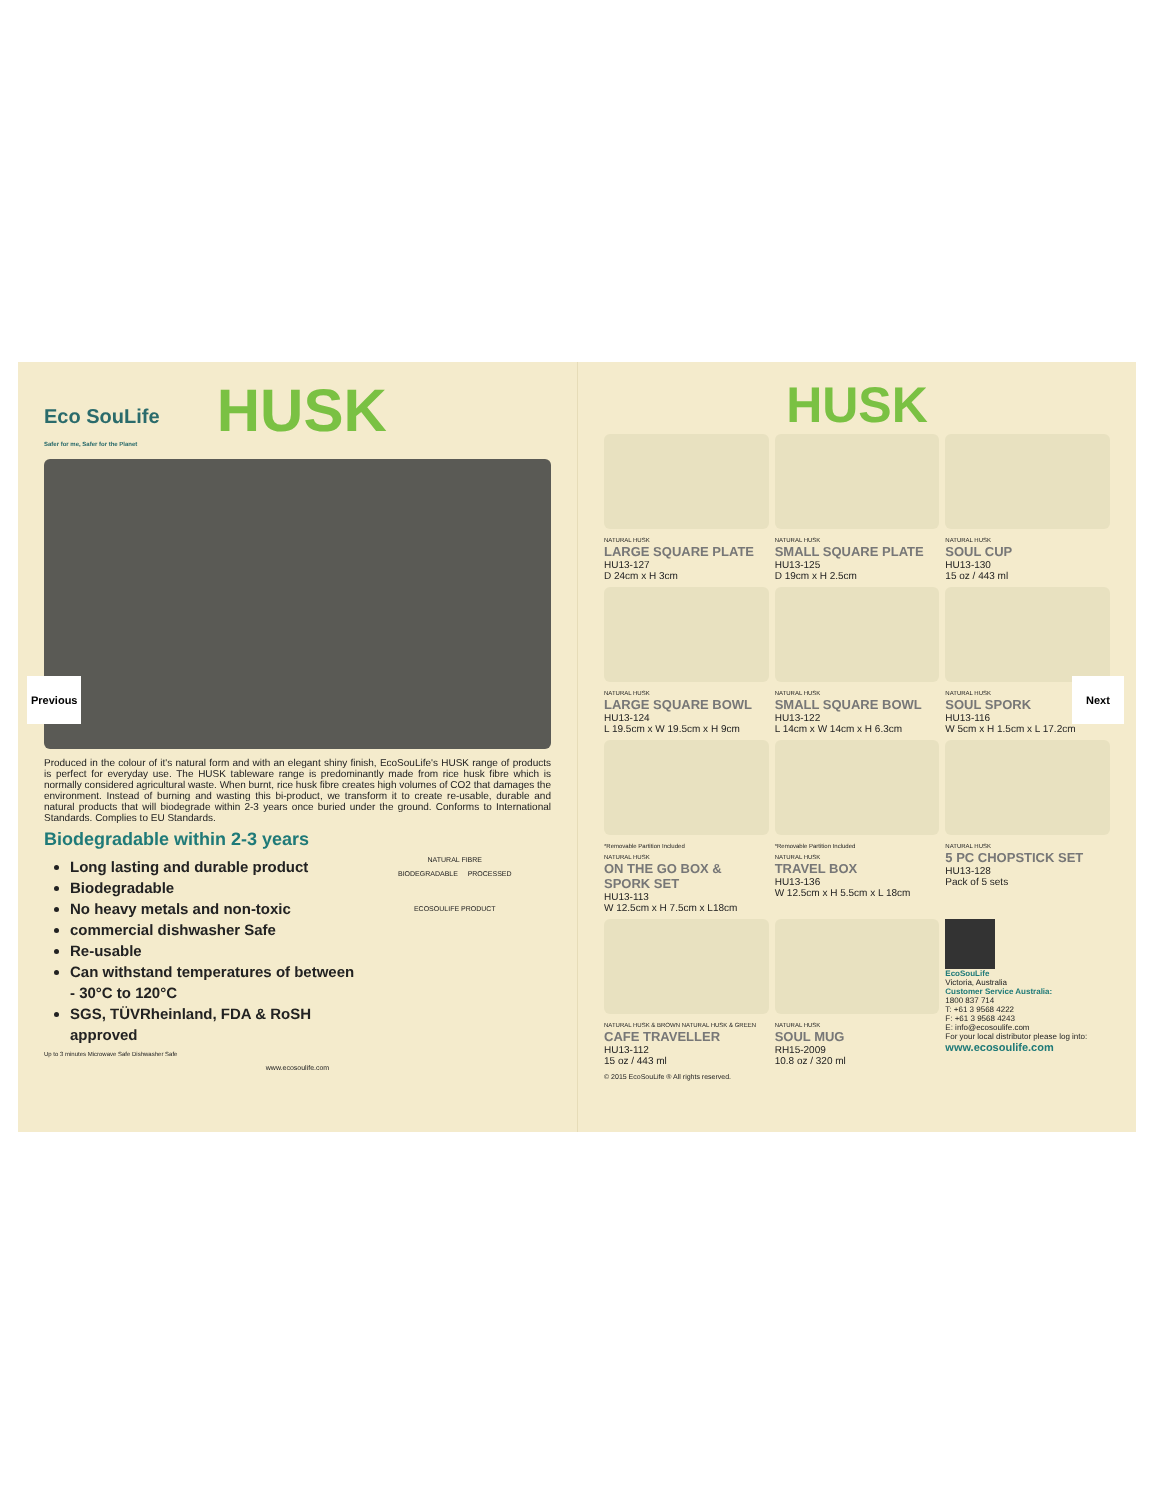Eco SouLife
Safer for me, Safer for the Planet
HUSK
Produced in the colour of it's natural form and with an elegant shiny finish, EcoSouLife's HUSK range of products is perfect for everyday use. The HUSK tableware range is predominantly made from rice husk fibre which is normally considered agricultural waste. When burnt, rice husk fibre creates high volumes of CO2 that damages the environment. Instead of burning and wasting this bi-product, we transform it to create re-usable, durable and natural products that will biodegrade within 2-3 years once buried under the ground. Conforms to International Standards. Complies to EU Standards.
Biodegradable within 2-3 years
Long lasting and durable product
Biodegradable
No heavy metals and non-toxic
commercial dishwasher Safe
Re-usable
Can withstand temperatures of between - 30°C to 120°C
SGS, TÜVRheinland, FDA & RoSH approved
NATURAL FIBRE
BIODEGRADABLE PROCESSED
ECOSOULIFE PRODUCT
Up to 3 minutes Microwave Safe Dishwasher Safe
www.ecosoulife.com
HUSK
NATURAL HUSK
LARGE SQUARE PLATE
HU13-127
D 24cm x H 3cm
NATURAL HUSK
SMALL SQUARE PLATE
HU13-125
D 19cm x H 2.5cm
NATURAL HUSK
SOUL CUP
HU13-130
15 oz / 443 ml
NATURAL HUSK
LARGE SQUARE BOWL
HU13-124
L 19.5cm x W 19.5cm x H 9cm
NATURAL HUSK
SMALL SQUARE BOWL
HU13-122
L 14cm x W 14cm x H 6.3cm
NATURAL HUSK
SOUL SPORK
HU13-116
W 5cm x H 1.5cm x L 17.2cm
*Removable Partition Included
NATURAL HUSK
ON THE GO BOX & SPORK SET
HU13-113
W 12.5cm x H 7.5cm x L18cm
*Removable Partition Included
NATURAL HUSK
TRAVEL BOX
HU13-136
W 12.5cm x H 5.5cm x L 18cm
NATURAL HUSK
5 PC CHOPSTICK SET
HU13-128
Pack of 5 sets
NATURAL HUSK & BROWN NATURAL HUSK & GREEN
CAFE TRAVELLER
HU13-112
15 oz / 443 ml
NATURAL HUSK
SOUL MUG
RH15-2009
10.8 oz / 320 ml
EcoSouLife
Victoria, Australia
Customer Service Australia:
1800 837 714
T: +61 3 9568 4222
F: +61 3 9568 4243
E: info@ecosoulife.com
For your local distributor please log into:
www.ecosoulife.com
© 2015 EcoSouLife ® All rights reserved.
Previous Next